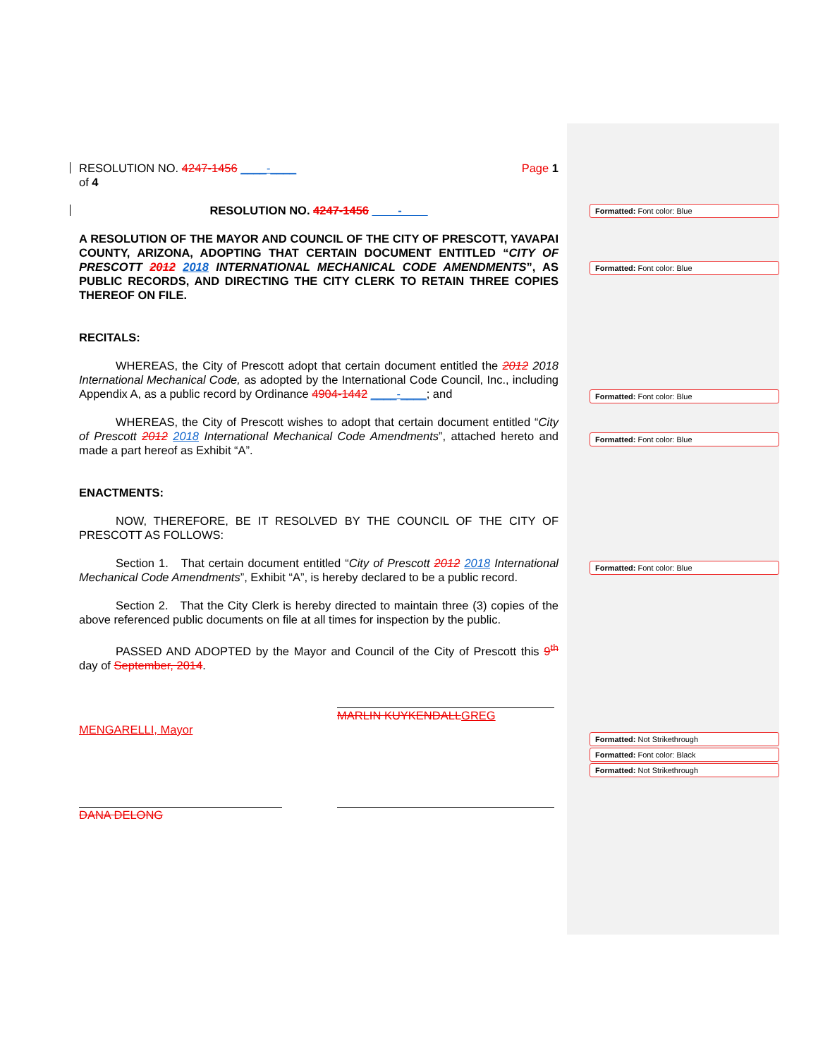Formatted: Font color: Blue
Formatted: Font color: Blue
Formatted: Font color: Blue
Formatted: Font color: Blue
Formatted: Font color: Blue
Formatted: Not Strikethrough
Formatted: Font color: Black
Formatted: Not Strikethrough
RESOLUTION NO. 4247-1456 ____-____ Page 1
of 4
RESOLUTION NO. 4247-1456 ____-____
A RESOLUTION OF THE MAYOR AND COUNCIL OF THE CITY OF PRESCOTT, YAVAPAI COUNTY, ARIZONA, ADOPTING THAT CERTAIN DOCUMENT ENTITLED “CITY OF PRESCOTT 2012 2018 INTERNATIONAL MECHANICAL CODE AMENDMENTS”, AS PUBLIC RECORDS, AND DIRECTING THE CITY CLERK TO RETAIN THREE COPIES THEREOF ON FILE.
RECITALS:
WHEREAS, the City of Prescott adopt that certain document entitled the 2012 2018 International Mechanical Code, as adopted by the International Code Council, Inc., including Appendix A, as a public record by Ordinance 4904-1442 ____-____; and
WHEREAS, the City of Prescott wishes to adopt that certain document entitled “City of Prescott 2012 2018 International Mechanical Code Amendments”, attached hereto and made a part hereof as Exhibit “A”.
ENACTMENTS:
NOW, THEREFORE, BE IT RESOLVED BY THE COUNCIL OF THE CITY OF PRESCOTT AS FOLLOWS:
Section 1. That certain document entitled “City of Prescott 2012 2018 International Mechanical Code Amendments”, Exhibit “A”, is hereby declared to be a public record.
Section 2. That the City Clerk is hereby directed to maintain three (3) copies of the above referenced public documents on file at all times for inspection by the public.
PASSED AND ADOPTED by the Mayor and Council of the City of Prescott this 9<sup>th</sup> day of September, 2014.
MARLIN KUYKENDALL GREG
MENGARELLI, Mayor
DANA DELONG